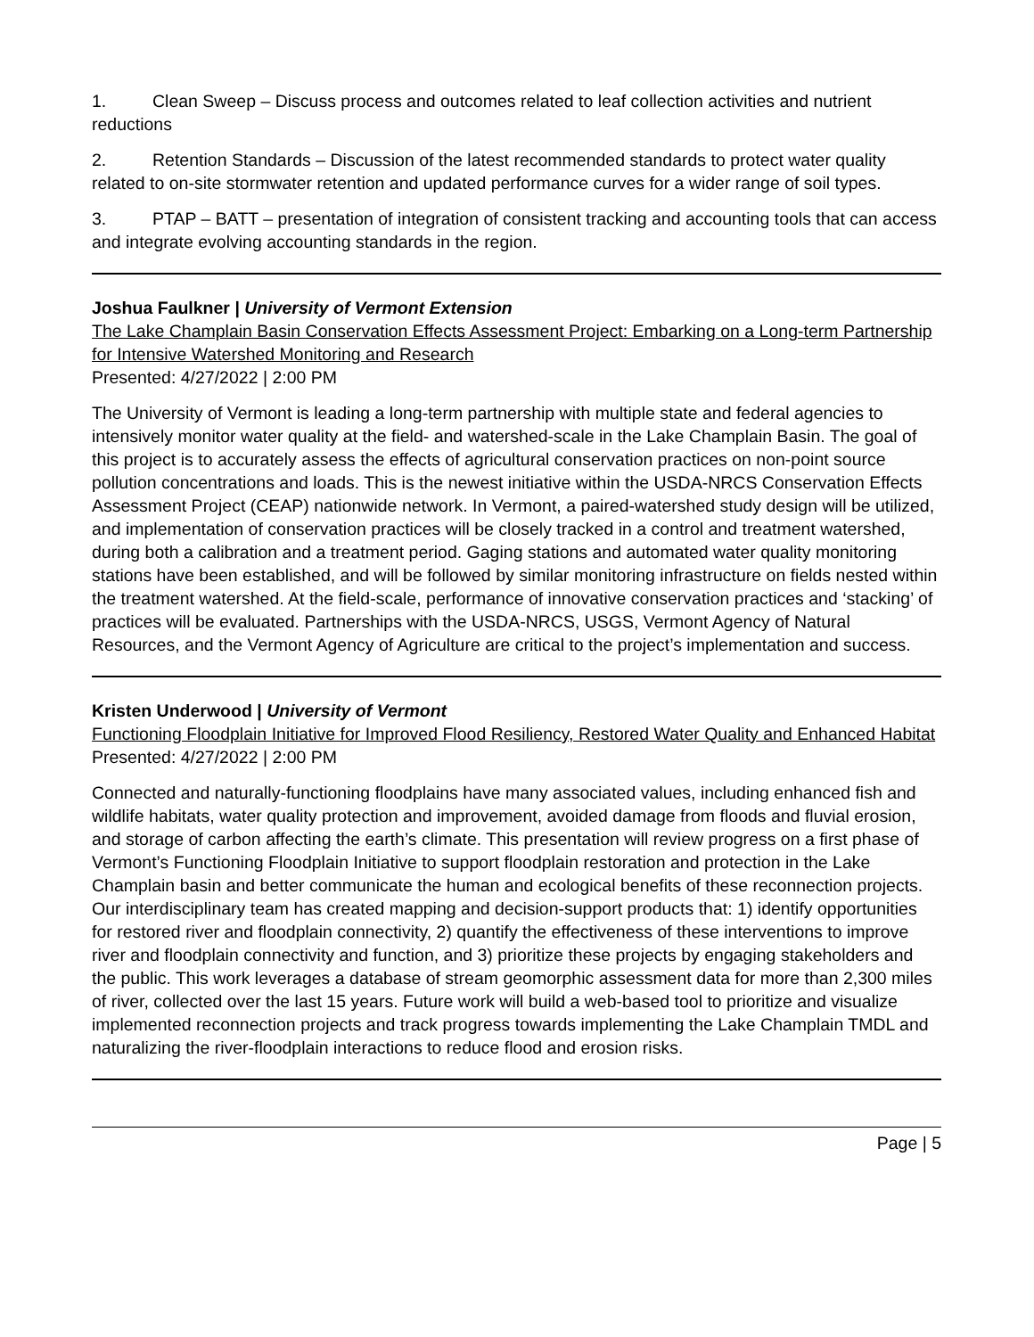1. Clean Sweep – Discuss process and outcomes related to leaf collection activities and nutrient reductions
2. Retention Standards – Discussion of the latest recommended standards to protect water quality related to on-site stormwater retention and updated performance curves for a wider range of soil types.
3. PTAP – BATT – presentation of integration of consistent tracking and accounting tools that can access and integrate evolving accounting standards in the region.
Joshua Faulkner | University of Vermont Extension
The Lake Champlain Basin Conservation Effects Assessment Project: Embarking on a Long-term Partnership for Intensive Watershed Monitoring and Research
Presented: 4/27/2022 | 2:00 PM
The University of Vermont is leading a long-term partnership with multiple state and federal agencies to intensively monitor water quality at the field- and watershed-scale in the Lake Champlain Basin. The goal of this project is to accurately assess the effects of agricultural conservation practices on non-point source pollution concentrations and loads. This is the newest initiative within the USDA-NRCS Conservation Effects Assessment Project (CEAP) nationwide network. In Vermont, a paired-watershed study design will be utilized, and implementation of conservation practices will be closely tracked in a control and treatment watershed, during both a calibration and a treatment period. Gaging stations and automated water quality monitoring stations have been established, and will be followed by similar monitoring infrastructure on fields nested within the treatment watershed. At the field-scale, performance of innovative conservation practices and ‘stacking’ of practices will be evaluated. Partnerships with the USDA-NRCS, USGS, Vermont Agency of Natural Resources, and the Vermont Agency of Agriculture are critical to the project’s implementation and success.
Kristen Underwood | University of Vermont
Functioning Floodplain Initiative for Improved Flood Resiliency, Restored Water Quality and Enhanced Habitat
Presented: 4/27/2022 | 2:00 PM
Connected and naturally-functioning floodplains have many associated values, including enhanced fish and wildlife habitats, water quality protection and improvement, avoided damage from floods and fluvial erosion, and storage of carbon affecting the earth’s climate. This presentation will review progress on a first phase of Vermont’s Functioning Floodplain Initiative to support floodplain restoration and protection in the Lake Champlain basin and better communicate the human and ecological benefits of these reconnection projects. Our interdisciplinary team has created mapping and decision-support products that: 1) identify opportunities for restored river and floodplain connectivity, 2) quantify the effectiveness of these interventions to improve river and floodplain connectivity and function, and 3) prioritize these projects by engaging stakeholders and the public. This work leverages a database of stream geomorphic assessment data for more than 2,300 miles of river, collected over the last 15 years. Future work will build a web-based tool to prioritize and visualize implemented reconnection projects and track progress towards implementing the Lake Champlain TMDL and naturalizing the river-floodplain interactions to reduce flood and erosion risks.
Page | 5